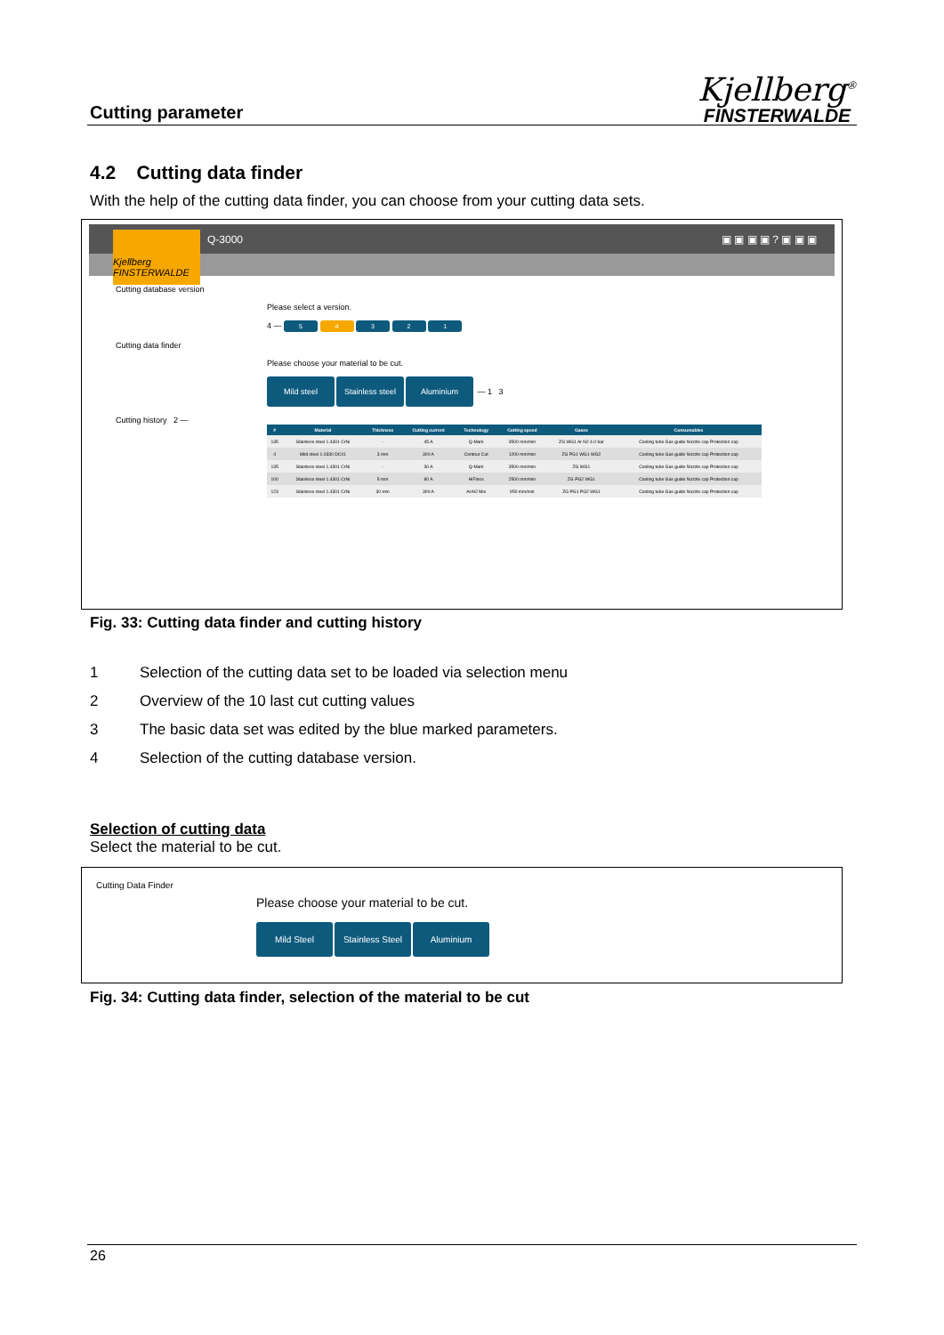Cutting parameter
Kjellberg<sup>®</sup>
FINSTERWALDE
4.2 Cutting data finder
With the help of the cutting data finder, you can choose from your cutting data sets.
Q-3000 ▣ ▣ ▣ ▣ ? ▣ ▣ ▣
Kjellberg FINSTERWALDE
Cutting database version
Please select a version.
4 — 5 4 3 2 1
Cutting data finder
Please choose your material to be cut.
Mild steel Stainless steel Aluminium — 1 3
Cutting history 2 —
| # | Material | Thickness | Cutting current | Technology | Cutting speed | Gases | Consumables |
| --- | --- | --- | --- | --- | --- | --- | --- |
| 135 | Stainless steel 1.4301 CrNi | - | 45 A | Q-Mark | 3500 mm/min | ZG WG1 Ar N2 4.0 bar | Cooling tube Gas guide Nozzle cap Protection cap |
| 4 | Mild steel 1.0330 DC01 | 3 mm | 300 A | Contour Cut | 1200 mm/min | ZG PG1 WG1 WG2 | Cooling tube Gas guide Nozzle cap Protection cap |
| 135 | Stainless steel 1.4301 CrNi | - | 30 A | Q-Mark | 3500 mm/min | ZG WG1 | Cooling tube Gas guide Nozzle cap Protection cap |
| 100 | Stainless steel 1.4301 CrNi | 5 mm | 80 A | HiFinox | 2500 mm/min | ZG PG2 WG1 | Cooling tube Gas guide Nozzle cap Protection cap |
| 123 | Stainless steel 1.4301 CrNi | 30 mm | 300 A | Ar/H2 Mix | 950 mm/min | ZG PG1 PG2 WG1 | Cooling tube Gas guide Nozzle cap Protection cap |
Fig. 33: Cutting data finder and cutting history
1 Selection of the cutting data set to be loaded via selection menu
2 Overview of the 10 last cut cutting values
3 The basic data set was edited by the blue marked parameters.
4 Selection of the cutting database version.
Selection of cutting data
Select the material to be cut.
Cutting Data Finder
Please choose your material to be cut.
Mild Steel Stainless Steel Aluminium
Fig. 34: Cutting data finder, selection of the material to be cut
26